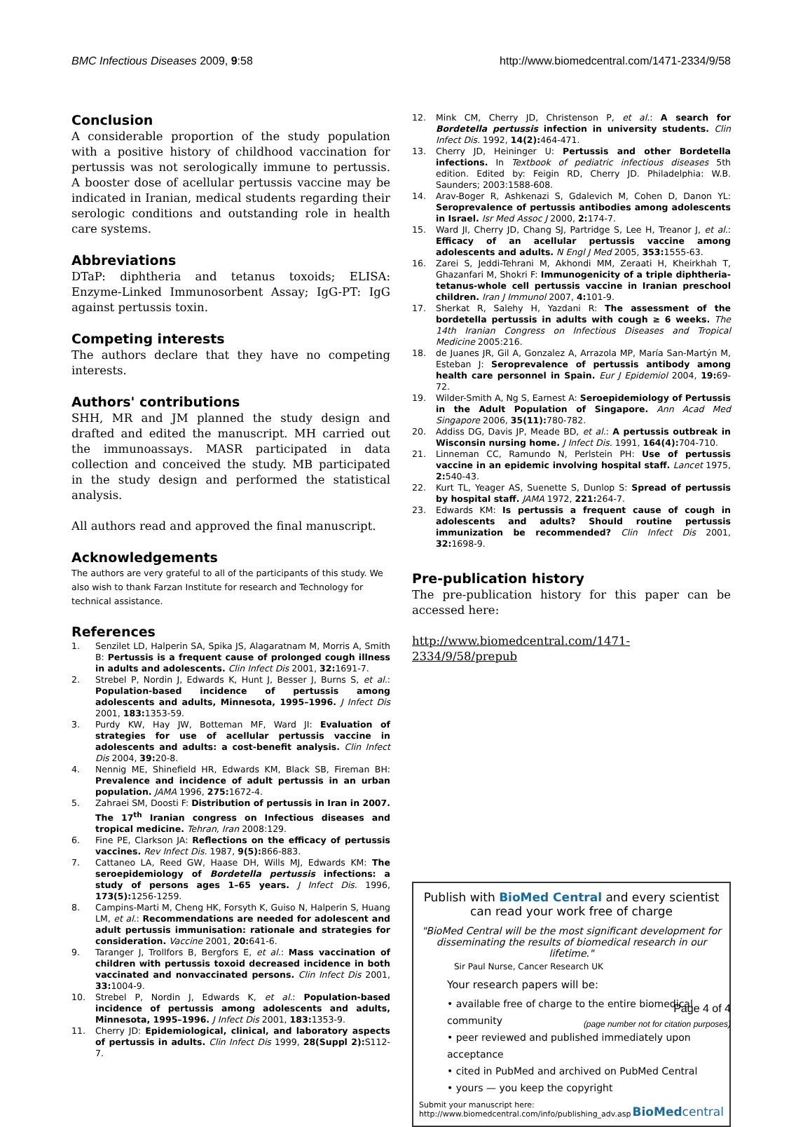BMC Infectious Diseases 2009, 9:58 http://www.biomedcentral.com/1471-2334/9/58
Conclusion
A considerable proportion of the study population with a positive history of childhood vaccination for pertussis was not serologically immune to pertussis. A booster dose of acellular pertussis vaccine may be indicated in Iranian, medical students regarding their serologic conditions and outstanding role in health care systems.
Abbreviations
DTaP: diphtheria and tetanus toxoids; ELISA: Enzyme-Linked Immunosorbent Assay; IgG-PT: IgG against pertussis toxin.
Competing interests
The authors declare that they have no competing interests.
Authors' contributions
SHH, MR and JM planned the study design and drafted and edited the manuscript. MH carried out the immunoassays. MASR participated in data collection and conceived the study. MB participated in the study design and performed the statistical analysis.
All authors read and approved the final manuscript.
Acknowledgements
The authors are very grateful to all of the participants of this study. We also wish to thank Farzan Institute for research and Technology for technical assistance.
References
1. Senzilet LD, Halperin SA, Spika JS, Alagaratnam M, Morris A, Smith B: Pertussis is a frequent cause of prolonged cough illness in adults and adolescents. Clin Infect Dis 2001, 32: 1691-7.
2. Strebel P, Nordin J, Edwards K, Hunt J, Besser J, Burns S, et al.: Population-based incidence of pertussis among adolescents and adults, Minnesota, 1995–1996. J Infect Dis 2001, 183: 1353-59.
3. Purdy KW, Hay JW, Botteman MF, Ward JI: Evaluation of strategies for use of acellular pertussis vaccine in adolescents and adults: a cost-benefit analysis. Clin Infect Dis 2004, 39: 20-8.
4. Nennig ME, Shinefield HR, Edwards KM, Black SB, Fireman BH: Prevalence and incidence of adult pertussis in an urban population. JAMA 1996, 275: 1672-4.
5. Zahraei SM, Doosti F: Distribution of pertussis in Iran in 2007. The 17<sup>th</sup> Iranian congress on Infectious diseases and tropical medicine. Tehran, Iran 2008:129.
6. Fine PE, Clarkson JA: Reflections on the efficacy of pertussis vaccines. Rev Infect Dis. 1987, 9(5): 866-883.
7. Cattaneo LA, Reed GW, Haase DH, Wills MJ, Edwards KM: The seroepidemiology of Bordetella pertussis infections: a study of persons ages 1–65 years. J Infect Dis. 1996, 173(5): 1256-1259.
8. Campins-Marti M, Cheng HK, Forsyth K, Guiso N, Halperin S, Huang LM, et al.: Recommendations are needed for adolescent and adult pertussis immunisation: rationale and strategies for consideration. Vaccine 2001, 20: 641-6.
9. Taranger J, Trollfors B, Bergfors E, et al.: Mass vaccination of children with pertussis toxoid decreased incidence in both vaccinated and nonvaccinated persons. Clin Infect Dis 2001, 33: 1004-9.
10. Strebel P, Nordin J, Edwards K, et al.: Population-based incidence of pertussis among adolescents and adults, Minnesota, 1995–1996. J Infect Dis 2001, 183: 1353-9.
11. Cherry JD: Epidemiological, clinical, and laboratory aspects of pertussis in adults. Clin Infect Dis 1999, 28(Suppl 2): S112-7.
12. Mink CM, Cherry JD, Christenson P, et al.: A search for Bordetella pertussis infection in university students. Clin Infect Dis. 1992, 14(2): 464-471.
13. Cherry JD, Heininger U: Pertussis and other Bordetella infections. In Textbook of pediatric infectious diseases 5th edition. Edited by: Feigin RD, Cherry JD. Philadelphia: W.B. Saunders; 2003:1588-608.
14. Arav-Boger R, Ashkenazi S, Gdalevich M, Cohen D, Danon YL: Seroprevalence of pertussis antibodies among adolescents in Israel. Isr Med Assoc J 2000, 2: 174-7.
15. Ward JI, Cherry JD, Chang SJ, Partridge S, Lee H, Treanor J, et al.: Efficacy of an acellular pertussis vaccine among adolescents and adults. N Engl J Med 2005, 353: 1555-63.
16. Zarei S, Jeddi-Tehrani M, Akhondi MM, Zeraati H, Kheirkhah T, Ghazanfari M, Shokri F: Immunogenicity of a triple diphtheria-tetanus-whole cell pertussis vaccine in Iranian preschool children. Iran J Immunol 2007, 4: 101-9.
17. Sherkat R, Salehy H, Yazdani R: The assessment of the bordetella pertussis in adults with cough ≥ 6 weeks. The 14th Iranian Congress on Infectious Diseases and Tropical Medicine 2005:216.
18. de Juanes JR, Gil A, Gonzalez A, Arrazola MP, María San-Martýn M, Esteban J: Seroprevalence of pertussis antibody among health care personnel in Spain. Eur J Epidemiol 2004, 19: 69-72.
19. Wilder-Smith A, Ng S, Earnest A: Seroepidemiology of Pertussis in the Adult Population of Singapore. Ann Acad Med Singapore 2006, 35(11): 780-782.
20. Addiss DG, Davis JP, Meade BD, et al.: A pertussis outbreak in Wisconsin nursing home. J Infect Dis. 1991, 164(4): 704-710.
21. Linneman CC, Ramundo N, Perlstein PH: Use of pertussis vaccine in an epidemic involving hospital staff. Lancet 1975, 2: 540-43.
22. Kurt TL, Yeager AS, Suenette S, Dunlop S: Spread of pertussis by hospital staff. JAMA 1972, 221: 264-7.
23. Edwards KM: Is pertussis a frequent cause of cough in adolescents and adults? Should routine pertussis immunization be recommended? Clin Infect Dis 2001, 32: 1698-9.
Pre-publication history
The pre-publication history for this paper can be accessed here:
http://www.biomedcentral.com/1471-2334/9/58/prepub
Publish with BioMed Central and every scientist can read your work free of charge
"BioMed Central will be the most significant development for disseminating the results of biomedical research in our lifetime."
Sir Paul Nurse, Cancer Research UK
Your research papers will be:
• available free of charge to the entire biomedical community
• peer reviewed and published immediately upon acceptance
• cited in PubMed and archived on PubMed Central
• yours — you keep the copyright
Submit your manuscript here:
http://www.biomedcentral.com/info/publishing_adv.asp
BioMedcentral
Page 4 of 4
(page number not for citation purposes)